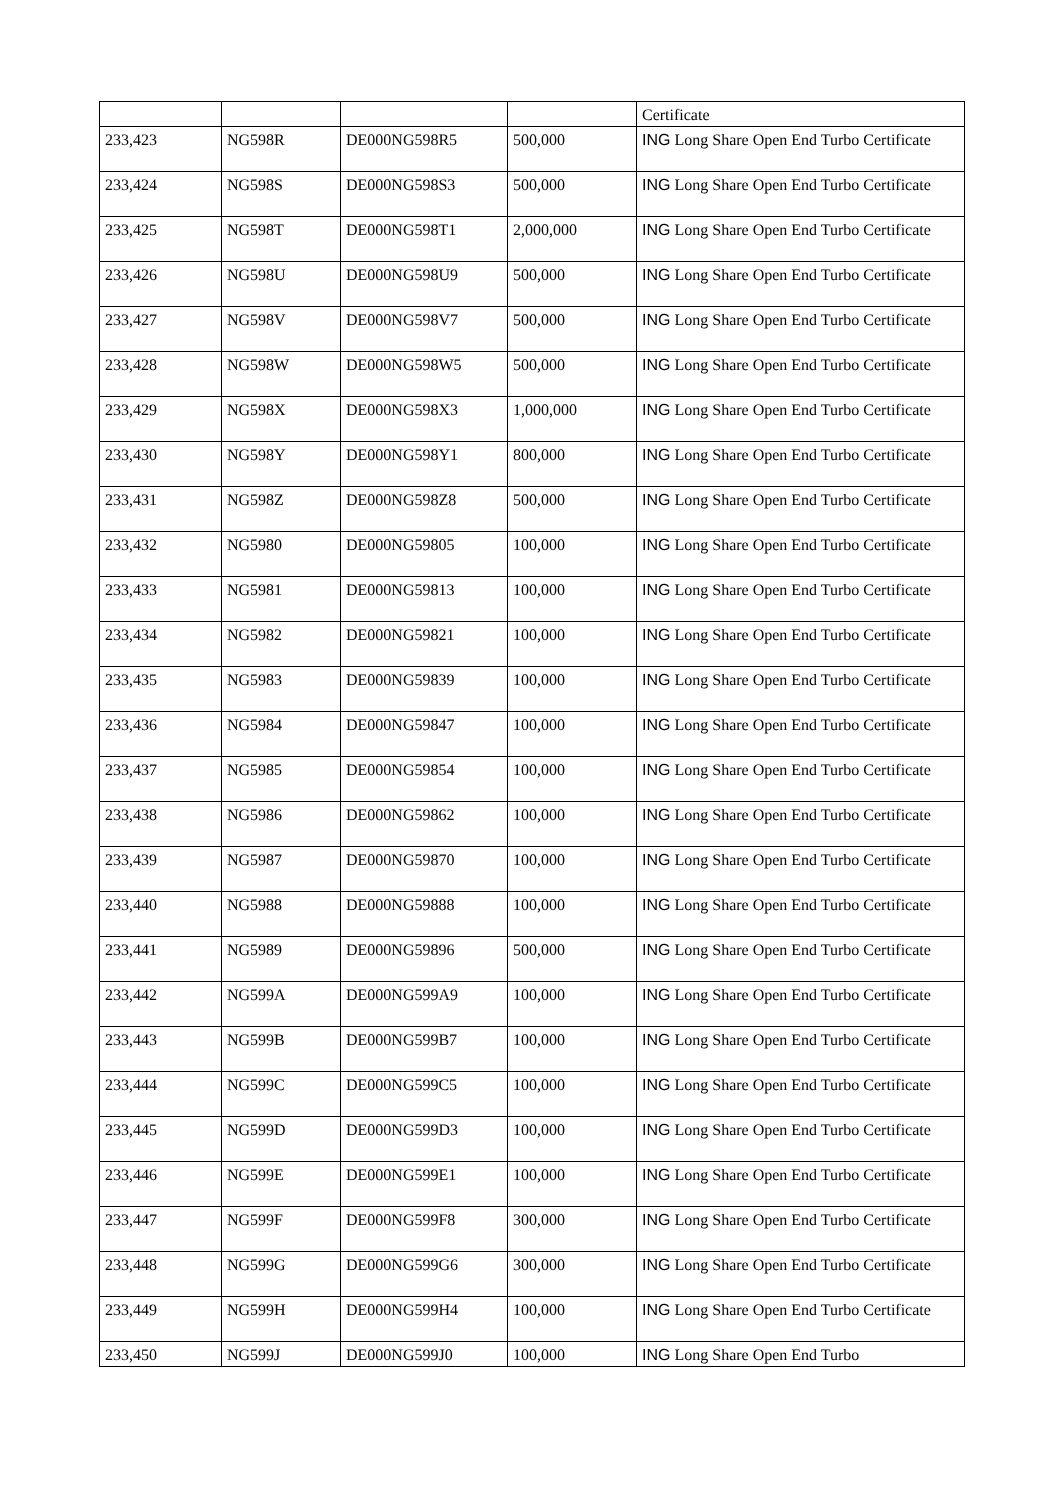| | | | | Certificate |
| 233,423 | NG598R | DE000NG598R5 | 500,000 | ING Long Share Open End Turbo Certificate |
| 233,424 | NG598S | DE000NG598S3 | 500,000 | ING Long Share Open End Turbo Certificate |
| 233,425 | NG598T | DE000NG598T1 | 2,000,000 | ING Long Share Open End Turbo Certificate |
| 233,426 | NG598U | DE000NG598U9 | 500,000 | ING Long Share Open End Turbo Certificate |
| 233,427 | NG598V | DE000NG598V7 | 500,000 | ING Long Share Open End Turbo Certificate |
| 233,428 | NG598W | DE000NG598W5 | 500,000 | ING Long Share Open End Turbo Certificate |
| 233,429 | NG598X | DE000NG598X3 | 1,000,000 | ING Long Share Open End Turbo Certificate |
| 233,430 | NG598Y | DE000NG598Y1 | 800,000 | ING Long Share Open End Turbo Certificate |
| 233,431 | NG598Z | DE000NG598Z8 | 500,000 | ING Long Share Open End Turbo Certificate |
| 233,432 | NG5980 | DE000NG59805 | 100,000 | ING Long Share Open End Turbo Certificate |
| 233,433 | NG5981 | DE000NG59813 | 100,000 | ING Long Share Open End Turbo Certificate |
| 233,434 | NG5982 | DE000NG59821 | 100,000 | ING Long Share Open End Turbo Certificate |
| 233,435 | NG5983 | DE000NG59839 | 100,000 | ING Long Share Open End Turbo Certificate |
| 233,436 | NG5984 | DE000NG59847 | 100,000 | ING Long Share Open End Turbo Certificate |
| 233,437 | NG5985 | DE000NG59854 | 100,000 | ING Long Share Open End Turbo Certificate |
| 233,438 | NG5986 | DE000NG59862 | 100,000 | ING Long Share Open End Turbo Certificate |
| 233,439 | NG5987 | DE000NG59870 | 100,000 | ING Long Share Open End Turbo Certificate |
| 233,440 | NG5988 | DE000NG59888 | 100,000 | ING Long Share Open End Turbo Certificate |
| 233,441 | NG5989 | DE000NG59896 | 500,000 | ING Long Share Open End Turbo Certificate |
| 233,442 | NG599A | DE000NG599A9 | 100,000 | ING Long Share Open End Turbo Certificate |
| 233,443 | NG599B | DE000NG599B7 | 100,000 | ING Long Share Open End Turbo Certificate |
| 233,444 | NG599C | DE000NG599C5 | 100,000 | ING Long Share Open End Turbo Certificate |
| 233,445 | NG599D | DE000NG599D3 | 100,000 | ING Long Share Open End Turbo Certificate |
| 233,446 | NG599E | DE000NG599E1 | 100,000 | ING Long Share Open End Turbo Certificate |
| 233,447 | NG599F | DE000NG599F8 | 300,000 | ING Long Share Open End Turbo Certificate |
| 233,448 | NG599G | DE000NG599G6 | 300,000 | ING Long Share Open End Turbo Certificate |
| 233,449 | NG599H | DE000NG599H4 | 100,000 | ING Long Share Open End Turbo Certificate |
| 233,450 | NG599J | DE000NG599J0 | 100,000 | ING Long Share Open End Turbo |